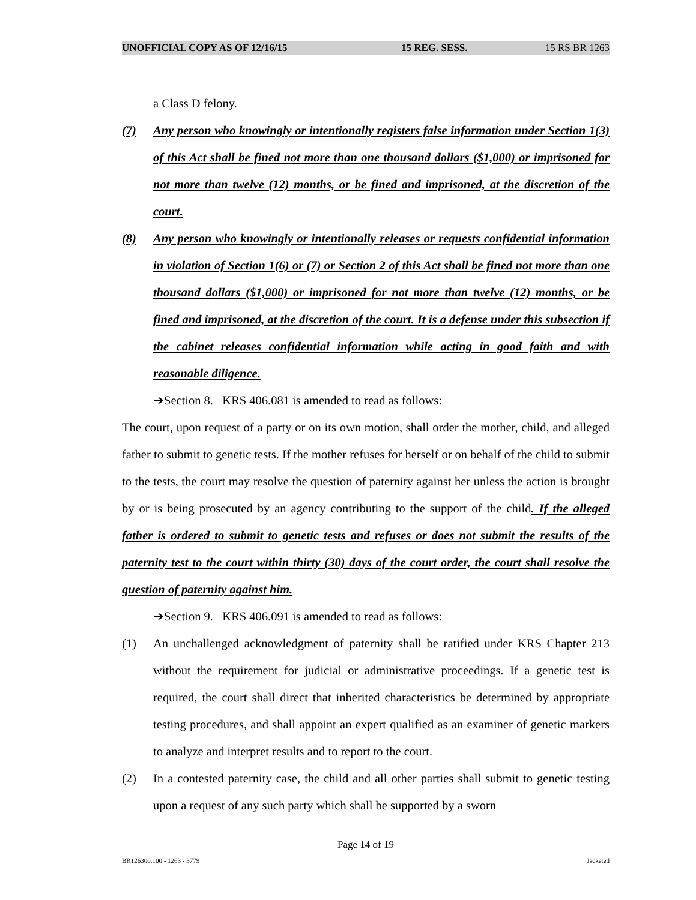UNOFFICIAL COPY AS OF 12/16/15 15 REG. SESS. 15 RS BR 1263
a Class D felony.
(7) Any person who knowingly or intentionally registers false information under Section 1(3) of this Act shall be fined not more than one thousand dollars ($1,000) or imprisoned for not more than twelve (12) months, or be fined and imprisoned, at the discretion of the court.
(8) Any person who knowingly or intentionally releases or requests confidential information in violation of Section 1(6) or (7) or Section 2 of this Act shall be fined not more than one thousand dollars ($1,000) or imprisoned for not more than twelve (12) months, or be fined and imprisoned, at the discretion of the court. It is a defense under this subsection if the cabinet releases confidential information while acting in good faith and with reasonable diligence.
➔Section 8. KRS 406.081 is amended to read as follows:
The court, upon request of a party or on its own motion, shall order the mother, child, and alleged father to submit to genetic tests. If the mother refuses for herself or on behalf of the child to submit to the tests, the court may resolve the question of paternity against her unless the action is brought by or is being prosecuted by an agency contributing to the support of the child. If the alleged father is ordered to submit to genetic tests and refuses or does not submit the results of the paternity test to the court within thirty (30) days of the court order, the court shall resolve the question of paternity against him.
➔Section 9. KRS 406.091 is amended to read as follows:
(1) An unchallenged acknowledgment of paternity shall be ratified under KRS Chapter 213 without the requirement for judicial or administrative proceedings. If a genetic test is required, the court shall direct that inherited characteristics be determined by appropriate testing procedures, and shall appoint an expert qualified as an examiner of genetic markers to analyze and interpret results and to report to the court.
(2) In a contested paternity case, the child and all other parties shall submit to genetic testing upon a request of any such party which shall be supported by a sworn
Page 14 of 19
BR126300.100 - 1263 - 3779 Jacketed